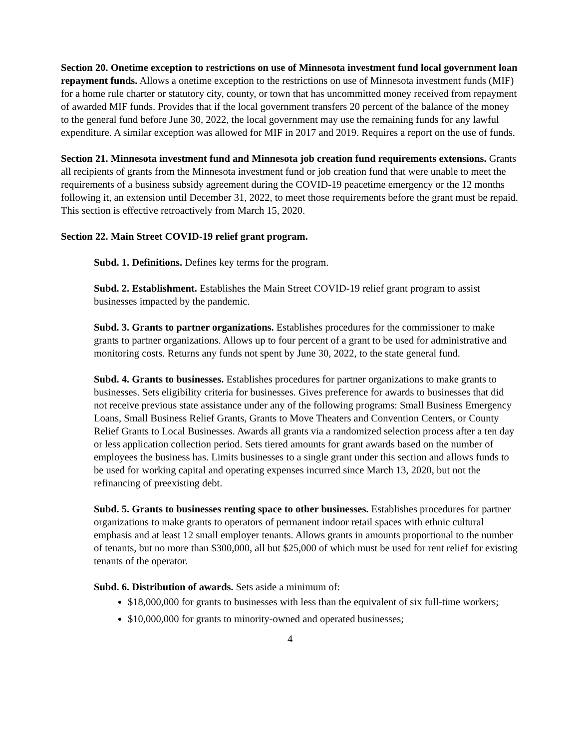Section 20. Onetime exception to restrictions on use of Minnesota investment fund local government loan repayment funds. Allows a onetime exception to the restrictions on use of Minnesota investment funds (MIF) for a home rule charter or statutory city, county, or town that has uncommitted money received from repayment of awarded MIF funds. Provides that if the local government transfers 20 percent of the balance of the money to the general fund before June 30, 2022, the local government may use the remaining funds for any lawful expenditure. A similar exception was allowed for MIF in 2017 and 2019. Requires a report on the use of funds.
Section 21. Minnesota investment fund and Minnesota job creation fund requirements extensions. Grants all recipients of grants from the Minnesota investment fund or job creation fund that were unable to meet the requirements of a business subsidy agreement during the COVID-19 peacetime emergency or the 12 months following it, an extension until December 31, 2022, to meet those requirements before the grant must be repaid. This section is effective retroactively from March 15, 2020.
Section 22. Main Street COVID-19 relief grant program.
Subd. 1. Definitions. Defines key terms for the program.
Subd. 2. Establishment. Establishes the Main Street COVID-19 relief grant program to assist businesses impacted by the pandemic.
Subd. 3. Grants to partner organizations. Establishes procedures for the commissioner to make grants to partner organizations. Allows up to four percent of a grant to be used for administrative and monitoring costs. Returns any funds not spent by June 30, 2022, to the state general fund.
Subd. 4. Grants to businesses. Establishes procedures for partner organizations to make grants to businesses. Sets eligibility criteria for businesses. Gives preference for awards to businesses that did not receive previous state assistance under any of the following programs: Small Business Emergency Loans, Small Business Relief Grants, Grants to Move Theaters and Convention Centers, or County Relief Grants to Local Businesses. Awards all grants via a randomized selection process after a ten day or less application collection period. Sets tiered amounts for grant awards based on the number of employees the business has. Limits businesses to a single grant under this section and allows funds to be used for working capital and operating expenses incurred since March 13, 2020, but not the refinancing of preexisting debt.
Subd. 5. Grants to businesses renting space to other businesses. Establishes procedures for partner organizations to make grants to operators of permanent indoor retail spaces with ethnic cultural emphasis and at least 12 small employer tenants. Allows grants in amounts proportional to the number of tenants, but no more than $300,000, all but $25,000 of which must be used for rent relief for existing tenants of the operator.
Subd. 6. Distribution of awards. Sets aside a minimum of:
$18,000,000 for grants to businesses with less than the equivalent of six full-time workers;
$10,000,000 for grants to minority-owned and operated businesses;
4